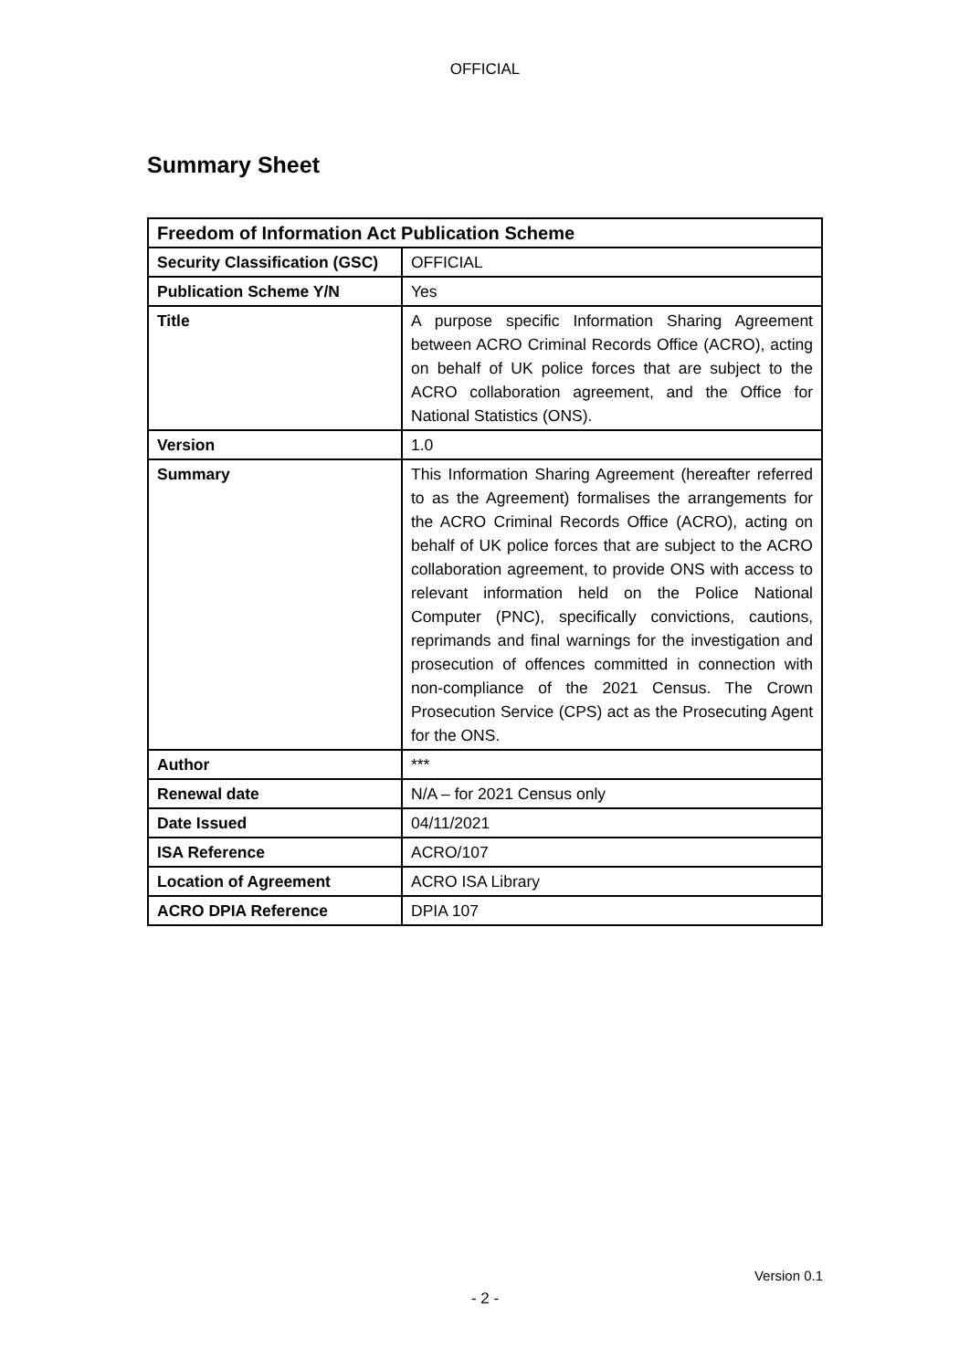OFFICIAL
Summary Sheet
| Freedom of Information Act Publication Scheme | |
| --- | --- |
| Security Classification (GSC) | OFFICIAL |
| Publication Scheme Y/N | Yes |
| Title | A purpose specific Information Sharing Agreement between ACRO Criminal Records Office (ACRO), acting on behalf of UK police forces that are subject to the ACRO collaboration agreement, and the Office for National Statistics (ONS). |
| Version | 1.0 |
| Summary | This Information Sharing Agreement (hereafter referred to as the Agreement) formalises the arrangements for the ACRO Criminal Records Office (ACRO), acting on behalf of UK police forces that are subject to the ACRO collaboration agreement, to provide ONS with access to relevant information held on the Police National Computer (PNC), specifically convictions, cautions, reprimands and final warnings for the investigation and prosecution of offences committed in connection with non-compliance of the 2021 Census. The Crown Prosecution Service (CPS) act as the Prosecuting Agent for the ONS. |
| Author | *** |
| Renewal date | N/A – for 2021 Census only |
| Date Issued | 04/11/2021 |
| ISA Reference | ACRO/107 |
| Location of Agreement | ACRO ISA Library |
| ACRO DPIA Reference | DPIA 107 |
Version 0.1
- 2 -